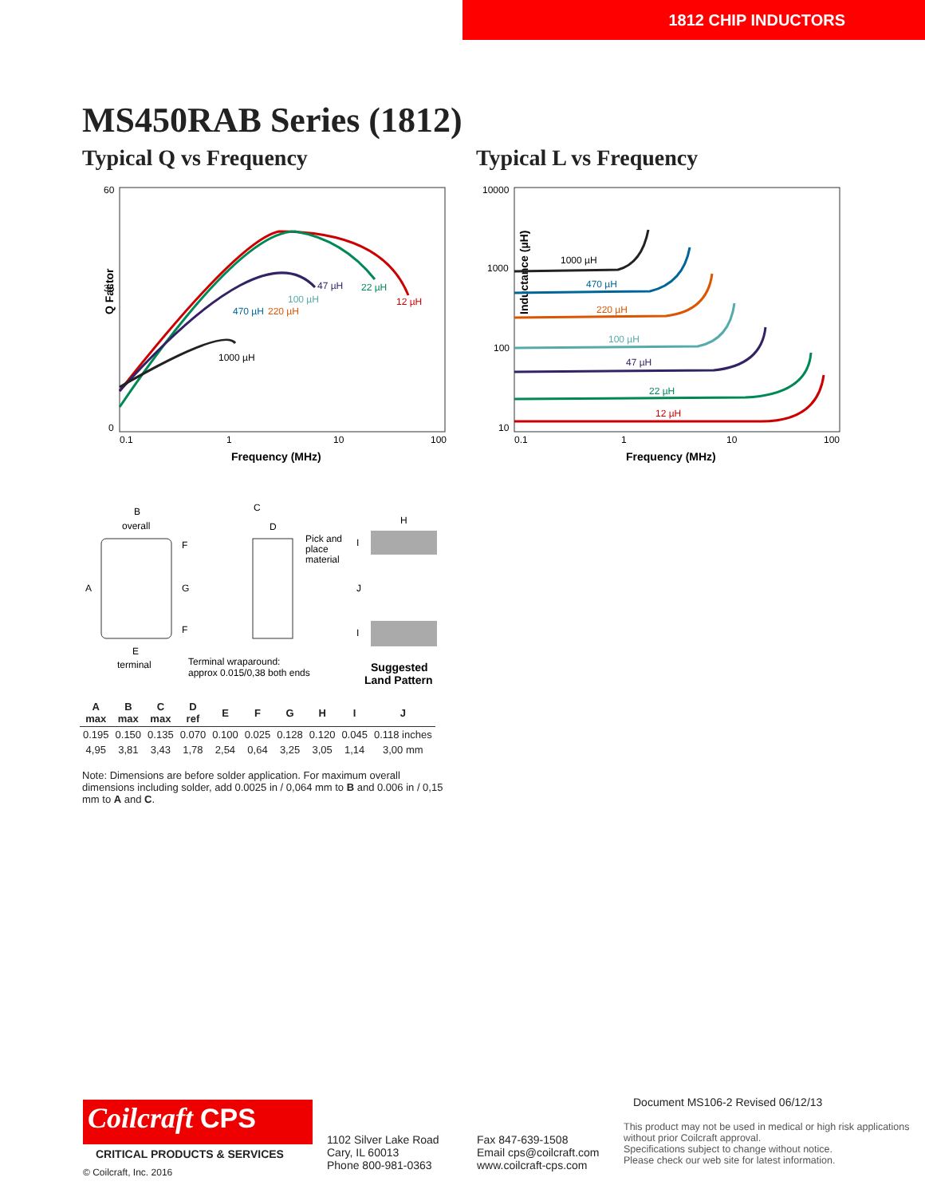1812 CHIP INDUCTORS
MS450RAB Series (1812)
Typical Q vs Frequency Typical L vs Frequency
Q Factor
60
35
0
0.1
1
10
100
Frequency (MHz)
47 µH
22 µH
12 µH
100 µH
470 µH
220 µH
1000 µH
Inductance (µH)
10000
1000
100
10
0.1
1
10
100
Frequency (MHz)
1000 µH
470 µH
220 µH
100 µH
47 µH
22 µH
12 µH
B
overall
C
D
F
G
F
A
E
terminal
Pick and
place
material
H
I
J
I
Terminal wraparound:
approx 0.015/0,38 both ends
Suggested
Land Pattern
| A max | B max | C max | D ref | E | F | G | H | I | J |
| --- | --- | --- | --- | --- | --- | --- | --- | --- | --- |
| 0.195 | 0.150 | 0.135 | 0.070 | 0.100 | 0.025 | 0.128 | 0.120 | 0.045 | 0.118 inches |
| 4,95 | 3,81 | 3,43 | 1,78 | 2,54 | 0,64 | 3,25 | 3,05 | 1,14 | 3,00 mm |
Note: Dimensions are before solder application. For maximum overall dimensions including solder, add 0.0025 in / 0,064 mm to B and 0.006 in / 0,15 mm to A and C.
Coilcraft CPS
CRITICAL PRODUCTS & SERVICES
© Coilcraft, Inc. 2016
1102 Silver Lake Road
Cary, IL 60013
Phone 800-981-0363
Fax 847-639-1508
Email cps@coilcraft.com
www.coilcraft-cps.com
Document MS106-2 Revised 06/12/13
This product may not be used in medical or high risk applications without prior Coilcraft approval.
Specifications subject to change without notice.
Please check our web site for latest information.